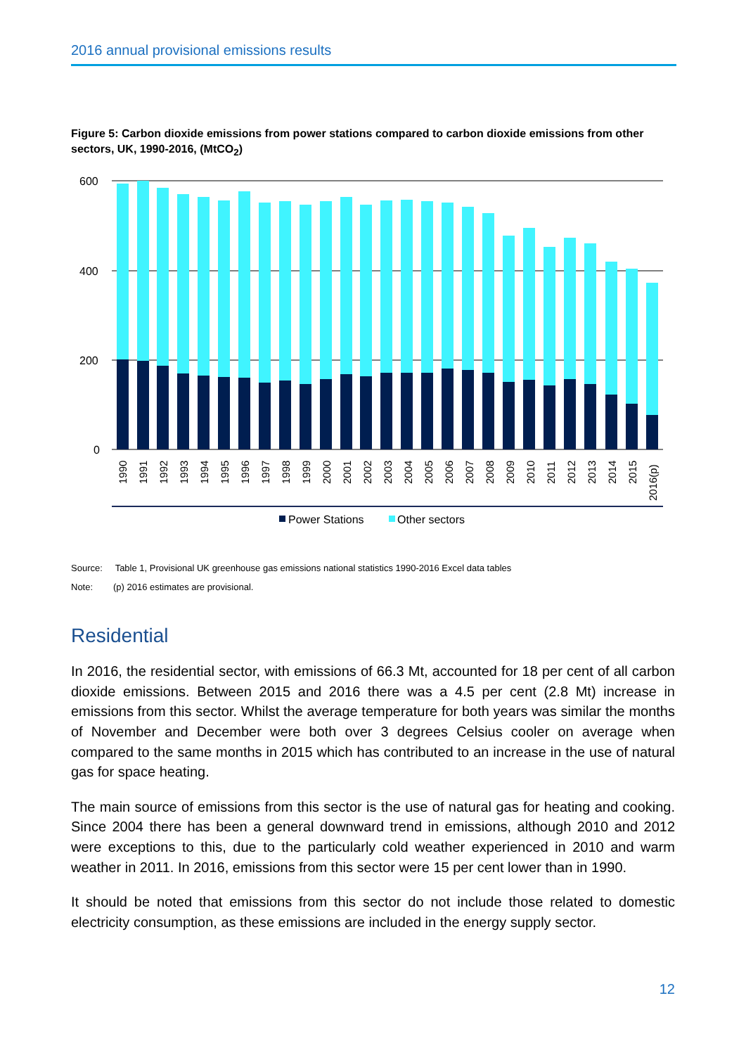2016 annual provisional emissions results
Figure 5: Carbon dioxide emissions from power stations compared to carbon dioxide emissions from other sectors, UK, 1990-2016, (MtCO<sub>2</sub>)
600
400
200
0
1990
1991
1992
1993
1994
1995
1996
1997
1998
1999
2000
2001
2002
2003
2004
2005
2006
2007
2008
2009
2010
2011
2012
2013
2014
2015
2016(p)
Power Stations
Other sectors
Source: Table 1, Provisional UK greenhouse gas emissions national statistics 1990-2016 Excel data tables
Note: (p) 2016 estimates are provisional.
Residential
In 2016, the residential sector, with emissions of 66.3 Mt, accounted for 18 per cent of all carbon dioxide emissions. Between 2015 and 2016 there was a 4.5 per cent (2.8 Mt) increase in emissions from this sector. Whilst the average temperature for both years was similar the months of November and December were both over 3 degrees Celsius cooler on average when compared to the same months in 2015 which has contributed to an increase in the use of natural gas for space heating.
The main source of emissions from this sector is the use of natural gas for heating and cooking. Since 2004 there has been a general downward trend in emissions, although 2010 and 2012 were exceptions to this, due to the particularly cold weather experienced in 2010 and warm weather in 2011. In 2016, emissions from this sector were 15 per cent lower than in 1990.
It should be noted that emissions from this sector do not include those related to domestic electricity consumption, as these emissions are included in the energy supply sector.
12